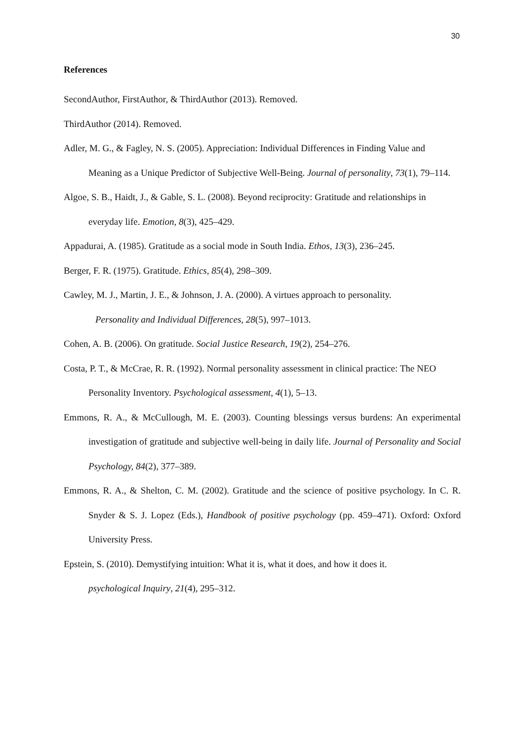30
References
SecondAuthor, FirstAuthor, & ThirdAuthor (2013). Removed.
ThirdAuthor (2014). Removed.
Adler, M. G., & Fagley, N. S. (2005). Appreciation: Individual Differences in Finding Value and Meaning as a Unique Predictor of Subjective Well‐Being. Journal of personality, 73(1), 79–114.
Algoe, S. B., Haidt, J., & Gable, S. L. (2008). Beyond reciprocity: Gratitude and relationships in everyday life. Emotion, 8(3), 425–429.
Appadurai, A. (1985). Gratitude as a social mode in South India. Ethos, 13(3), 236–245.
Berger, F. R. (1975). Gratitude. Ethics, 85(4), 298–309.
Cawley, M. J., Martin, J. E., & Johnson, J. A. (2000). A virtues approach to personality.
Personality and Individual Differences, 28(5), 997–1013.
Cohen, A. B. (2006). On gratitude. Social Justice Research, 19(2), 254–276.
Costa, P. T., & McCrae, R. R. (1992). Normal personality assessment in clinical practice: The NEO Personality Inventory. Psychological assessment, 4(1), 5–13.
Emmons, R. A., & McCullough, M. E. (2003). Counting blessings versus burdens: An experimental investigation of gratitude and subjective well-being in daily life. Journal of Personality and Social Psychology, 84(2), 377–389.
Emmons, R. A., & Shelton, C. M. (2002). Gratitude and the science of positive psychology. In C. R. Snyder & S. J. Lopez (Eds.), Handbook of positive psychology (pp. 459–471). Oxford: Oxford University Press.
Epstein, S. (2010). Demystifying intuition: What it is, what it does, and how it does it.
psychological Inquiry, 21(4), 295–312.